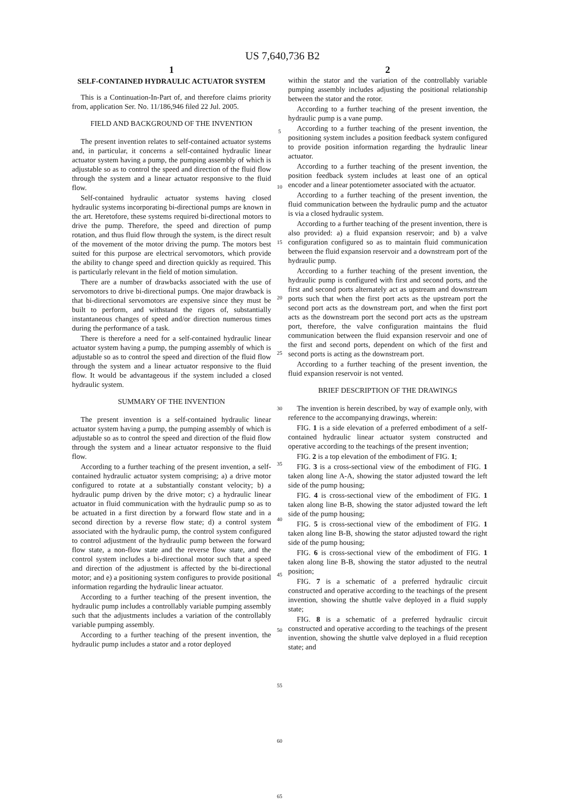US 7,640,736 B2
1
SELF-CONTAINED HYDRAULIC ACTUATOR SYSTEM
This is a Continuation-In-Part of, and therefore claims priority from, application Ser. No. 11/186,946 filed 22 Jul. 2005.
FIELD AND BACKGROUND OF THE INVENTION
The present invention relates to self-contained actuator systems and, in particular, it concerns a self-contained hydraulic linear actuator system having a pump, the pumping assembly of which is adjustable so as to control the speed and direction of the fluid flow through the system and a linear actuator responsive to the fluid flow.
Self-contained hydraulic actuator systems having closed hydraulic systems incorporating bi-directional pumps are known in the art. Heretofore, these systems required bi-directional motors to drive the pump. Therefore, the speed and direction of pump rotation, and thus fluid flow through the system, is the direct result of the movement of the motor driving the pump. The motors best suited for this purpose are electrical servomotors, which provide the ability to change speed and direction quickly as required. This is particularly relevant in the field of motion simulation.
There are a number of drawbacks associated with the use of servomotors to drive bi-directional pumps. One major drawback is that bi-directional servomotors are expensive since they must be built to perform, and withstand the rigors of, substantially instantaneous changes of speed and/or direction numerous times during the performance of a task.
There is therefore a need for a self-contained hydraulic linear actuator system having a pump, the pumping assembly of which is adjustable so as to control the speed and direction of the fluid flow through the system and a linear actuator responsive to the fluid flow. It would be advantageous if the system included a closed hydraulic system.
SUMMARY OF THE INVENTION
The present invention is a self-contained hydraulic linear actuator system having a pump, the pumping assembly of which is adjustable so as to control the speed and direction of the fluid flow through the system and a linear actuator responsive to the fluid flow.
According to a further teaching of the present invention, a self-contained hydraulic actuator system comprising; a) a drive motor configured to rotate at a substantially constant velocity; b) a hydraulic pump driven by the drive motor; c) a hydraulic linear actuator in fluid communication with the hydraulic pump so as to be actuated in a first direction by a forward flow state and in a second direction by a reverse flow state; d) a control system associated with the hydraulic pump, the control system configured to control adjustment of the hydraulic pump between the forward flow state, a non-flow state and the reverse flow state, and the control system includes a bi-directional motor such that a speed and direction of the adjustment is affected by the bi-directional motor; and e) a positioning system configures to provide positional information regarding the hydraulic linear actuator.
According to a further teaching of the present invention, the hydraulic pump includes a controllably variable pumping assembly such that the adjustments includes a variation of the controllably variable pumping assembly.
According to a further teaching of the present invention, the hydraulic pump includes a stator and a rotor deployed
5
10
15
20
25
30
35
40
45
50
55
60
65
2
within the stator and the variation of the controllably variable pumping assembly includes adjusting the positional relationship between the stator and the rotor.
According to a further teaching of the present invention, the hydraulic pump is a vane pump.
According to a further teaching of the present invention, the positioning system includes a position feedback system configured to provide position information regarding the hydraulic linear actuator.
According to a further teaching of the present invention, the position feedback system includes at least one of an optical encoder and a linear potentiometer associated with the actuator.
According to a further teaching of the present invention, the fluid communication between the hydraulic pump and the actuator is via a closed hydraulic system.
According to a further teaching of the present invention, there is also provided: a) a fluid expansion reservoir; and b) a valve configuration configured so as to maintain fluid communication between the fluid expansion reservoir and a downstream port of the hydraulic pump.
According to a further teaching of the present invention, the hydraulic pump is configured with first and second ports, and the first and second ports alternately act as upstream and downstream ports such that when the first port acts as the upstream port the second port acts as the downstream port, and when the first port acts as the downstream port the second port acts as the upstream port, therefore, the valve configuration maintains the fluid communication between the fluid expansion reservoir and one of the first and second ports, dependent on which of the first and second ports is acting as the downstream port.
According to a further teaching of the present invention, the fluid expansion reservoir is not vented.
BRIEF DESCRIPTION OF THE DRAWINGS
The invention is herein described, by way of example only, with reference to the accompanying drawings, wherein:
FIG. 1 is a side elevation of a preferred embodiment of a self-contained hydraulic linear actuator system constructed and operative according to the teachings of the present invention;
FIG. 2 is a top elevation of the embodiment of FIG. 1;
FIG. 3 is a cross-sectional view of the embodiment of FIG. 1 taken along line A-A, showing the stator adjusted toward the left side of the pump housing;
FIG. 4 is cross-sectional view of the embodiment of FIG. 1 taken along line B-B, showing the stator adjusted toward the left side of the pump housing;
FIG. 5 is cross-sectional view of the embodiment of FIG. 1 taken along line B-B, showing the stator adjusted toward the right side of the pump housing;
FIG. 6 is cross-sectional view of the embodiment of FIG. 1 taken along line B-B, showing the stator adjusted to the neutral position;
FIG. 7 is a schematic of a preferred hydraulic circuit constructed and operative according to the teachings of the present invention, showing the shuttle valve deployed in a fluid supply state;
FIG. 8 is a schematic of a preferred hydraulic circuit constructed and operative according to the teachings of the present invention, showing the shuttle valve deployed in a fluid reception state; and